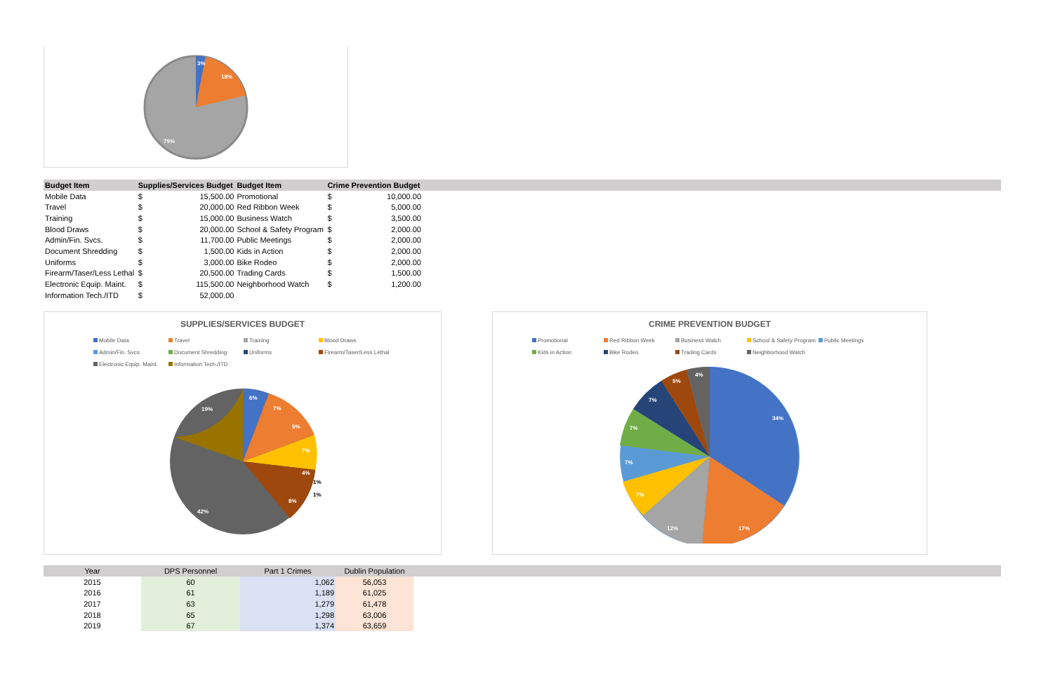3%
18%
79%
| Budget Item | Supplies/Services Budget | | Budget Item | Crime Prevention Budget | | |
| --- | --- | --- | --- | --- | --- | --- |
| Mobile Data | $ | 15,500.00 | Promotional | $ | 10,000.00 | |
| Travel | $ | 20,000.00 | Red Ribbon Week | $ | 5,000.00 | |
| Training | $ | 15,000.00 | Business Watch | $ | 3,500.00 | |
| Blood Draws | $ | 20,000.00 | School & Safety Program | $ | 2,000.00 | |
| Admin/Fin. Svcs. | $ | 11,700.00 | Public Meetings | $ | 2,000.00 | |
| Document Shredding | $ | 1,500.00 | Kids in Action | $ | 2,000.00 | |
| Uniforms | $ | 3,000.00 | Bike Rodeo | $ | 2,000.00 | |
| Firearm/Taser/Less Lethal | $ | 20,500.00 | Trading Cards | $ | 1,500.00 | |
| Electronic Equip. Maint. | $ | 115,500.00 | Neighborhood Watch | $ | 1,200.00 | |
| Information Tech./ITD | $ | 52,000.00 | | | | |
SUPPLIES/SERVICES BUDGET
Mobile Data Travel Training Blood Draws Admin/Fin. Svcs. Document Shredding Uniforms Firearm/Taser/Less Lethal Electronic Equip. Maint. Information Tech./ITD
6%
7%
5%
7%
4%
8%
42%
19%
1%
1%
CRIME PREVENTION BUDGET
Promotional Red Ribbon Week Business Watch School & Safety Program Public Meetings Kids in Action Bike Rodeo Trading Cards Neighborhood Watch
34%
17%
12%
7%
7%
7%
7%
5%
4%
| Year | DPS Personnel | Part 1 Crimes | Dublin Population | |
| --- | --- | --- | --- | --- |
| 2015 | 60 | 1,062 | 56,053 | |
| 2016 | 61 | 1,189 | 61,025 | |
| 2017 | 63 | 1,279 | 61,478 | |
| 2018 | 65 | 1,298 | 63,006 | |
| 2019 | 67 | 1,374 | 63,659 | |